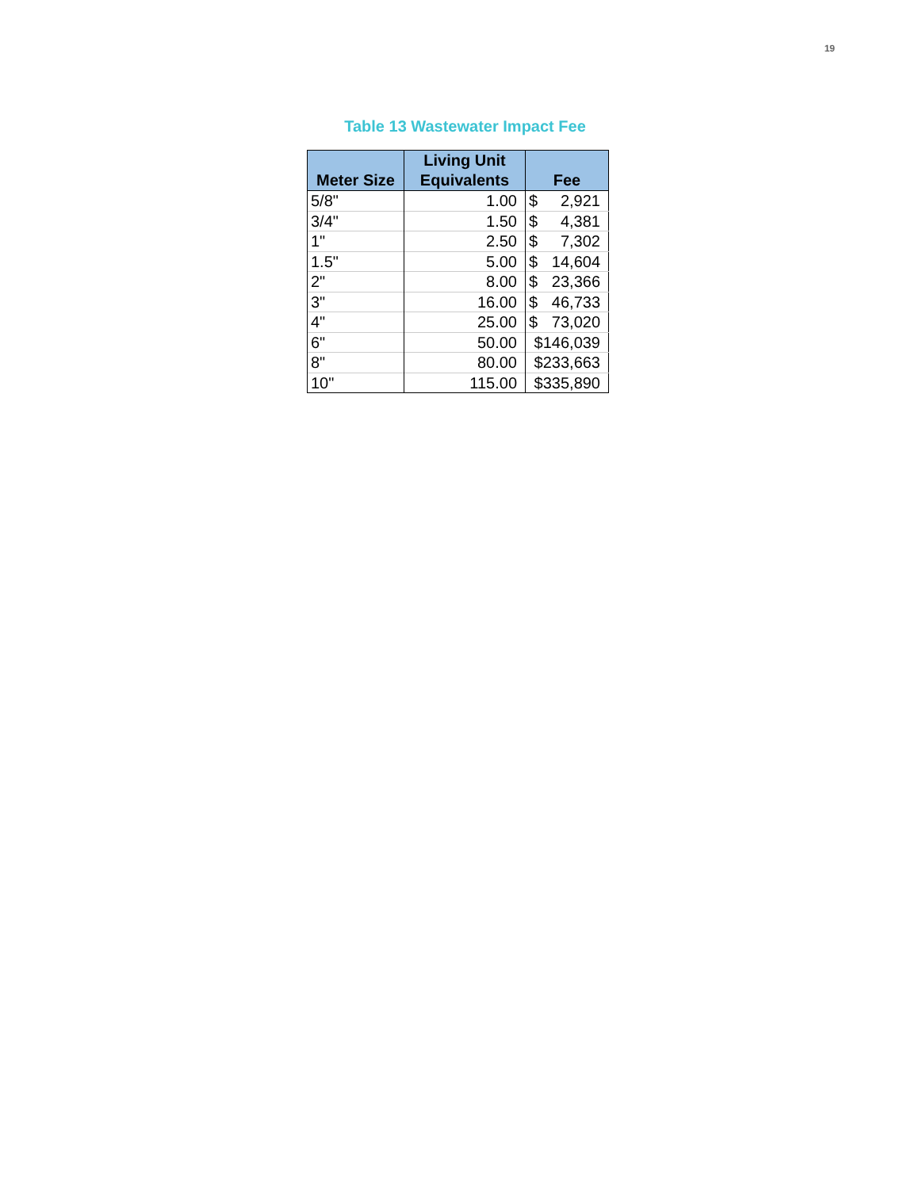19
Table 13 Wastewater Impact Fee
| Meter Size | Living Unit Equivalents | Fee |
| --- | --- | --- |
| 5/8" | 1.00 | $ 2,921 |
| 3/4" | 1.50 | $ 4,381 |
| 1" | 2.50 | $ 7,302 |
| 1.5" | 5.00 | $ 14,604 |
| 2" | 8.00 | $ 23,366 |
| 3" | 16.00 | $ 46,733 |
| 4" | 25.00 | $ 73,020 |
| 6" | 50.00 | $146,039 |
| 8" | 80.00 | $233,663 |
| 10" | 115.00 | $335,890 |